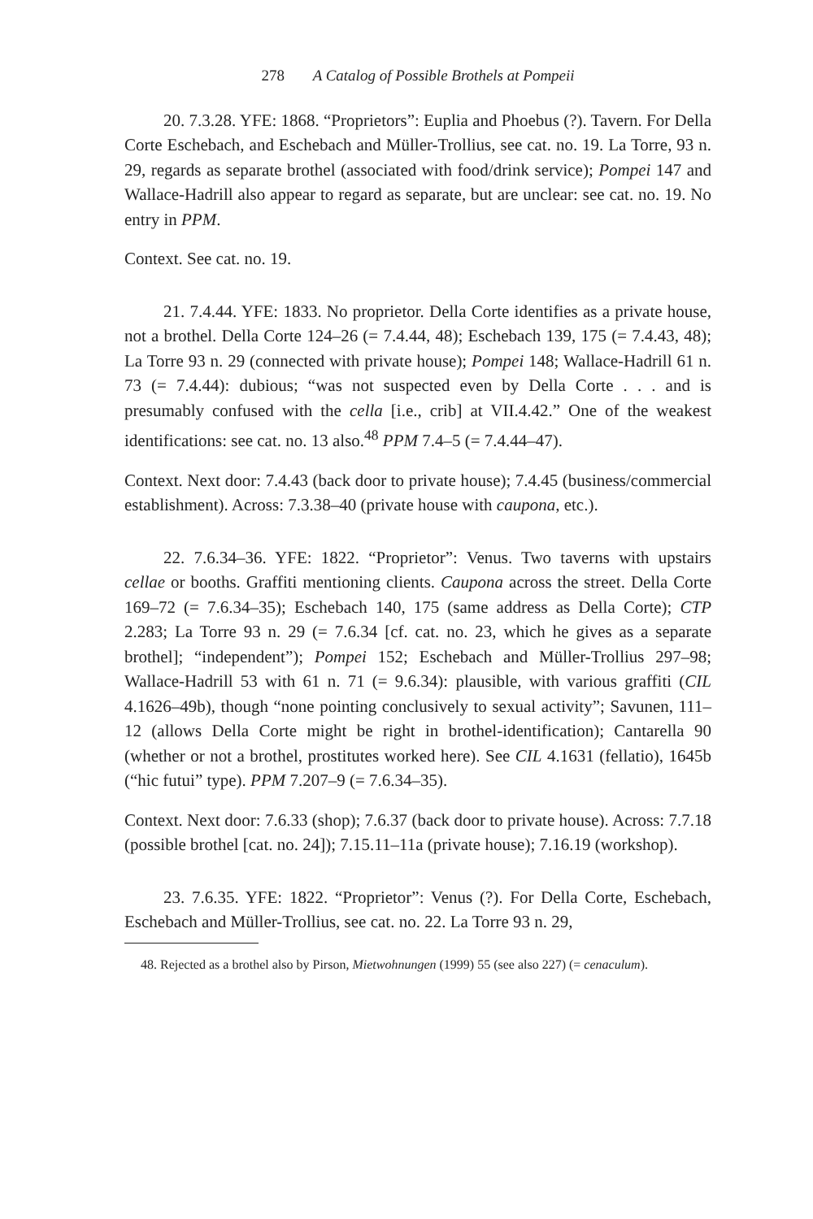278 A Catalog of Possible Brothels at Pompeii
20. 7.3.28. YFE: 1868. “Proprietors”: Euplia and Phoebus (?). Tavern. For Della Corte Eschebach, and Eschebach and Müller-Trollius, see cat. no. 19. La Torre, 93 n. 29, regards as separate brothel (associated with food/drink service); Pompei 147 and Wallace-Hadrill also appear to regard as separate, but are unclear: see cat. no. 19. No entry in PPM.
Context. See cat. no. 19.
21. 7.4.44. YFE: 1833. No proprietor. Della Corte identifies as a private house, not a brothel. Della Corte 124–26 (= 7.4.44, 48); Eschebach 139, 175 (= 7.4.43, 48); La Torre 93 n. 29 (connected with private house); Pompei 148; Wallace-Hadrill 61 n. 73 (= 7.4.44): dubious; “was not suspected even by Della Corte . . . and is presumably confused with the cella [i.e., crib] at VII.4.42.” One of the weakest identifications: see cat. no. 13 also.<sup>48</sup> PPM 7.4–5 (= 7.4.44–47).
Context. Next door: 7.4.43 (back door to private house); 7.4.45 (business/commercial establishment). Across: 7.3.38–40 (private house with caupona, etc.).
22. 7.6.34–36. YFE: 1822. “Proprietor”: Venus. Two taverns with upstairs cellae or booths. Graffiti mentioning clients. Caupona across the street. Della Corte 169–72 (= 7.6.34–35); Eschebach 140, 175 (same address as Della Corte); CTP 2.283; La Torre 93 n. 29 (= 7.6.34 [cf. cat. no. 23, which he gives as a separate brothel]; “independent”); Pompei 152; Eschebach and Müller-Trollius 297–98; Wallace-Hadrill 53 with 61 n. 71 (= 9.6.34): plausible, with various graffiti (CIL 4.1626–49b), though “none pointing conclusively to sexual activity”; Savunen, 111–12 (allows Della Corte might be right in brothel-identification); Cantarella 90 (whether or not a brothel, prostitutes worked here). See CIL 4.1631 (fellatio), 1645b (“hic futui” type). PPM 7.207–9 (= 7.6.34–35).
Context. Next door: 7.6.33 (shop); 7.6.37 (back door to private house). Across: 7.7.18 (possible brothel [cat. no. 24]); 7.15.11–11a (private house); 7.16.19 (workshop).
23. 7.6.35. YFE: 1822. “Proprietor”: Venus (?). For Della Corte, Eschebach, Eschebach and Müller-Trollius, see cat. no. 22. La Torre 93 n. 29,
48. Rejected as a brothel also by Pirson, Mietwohnungen (1999) 55 (see also 227) (= cenaculum).